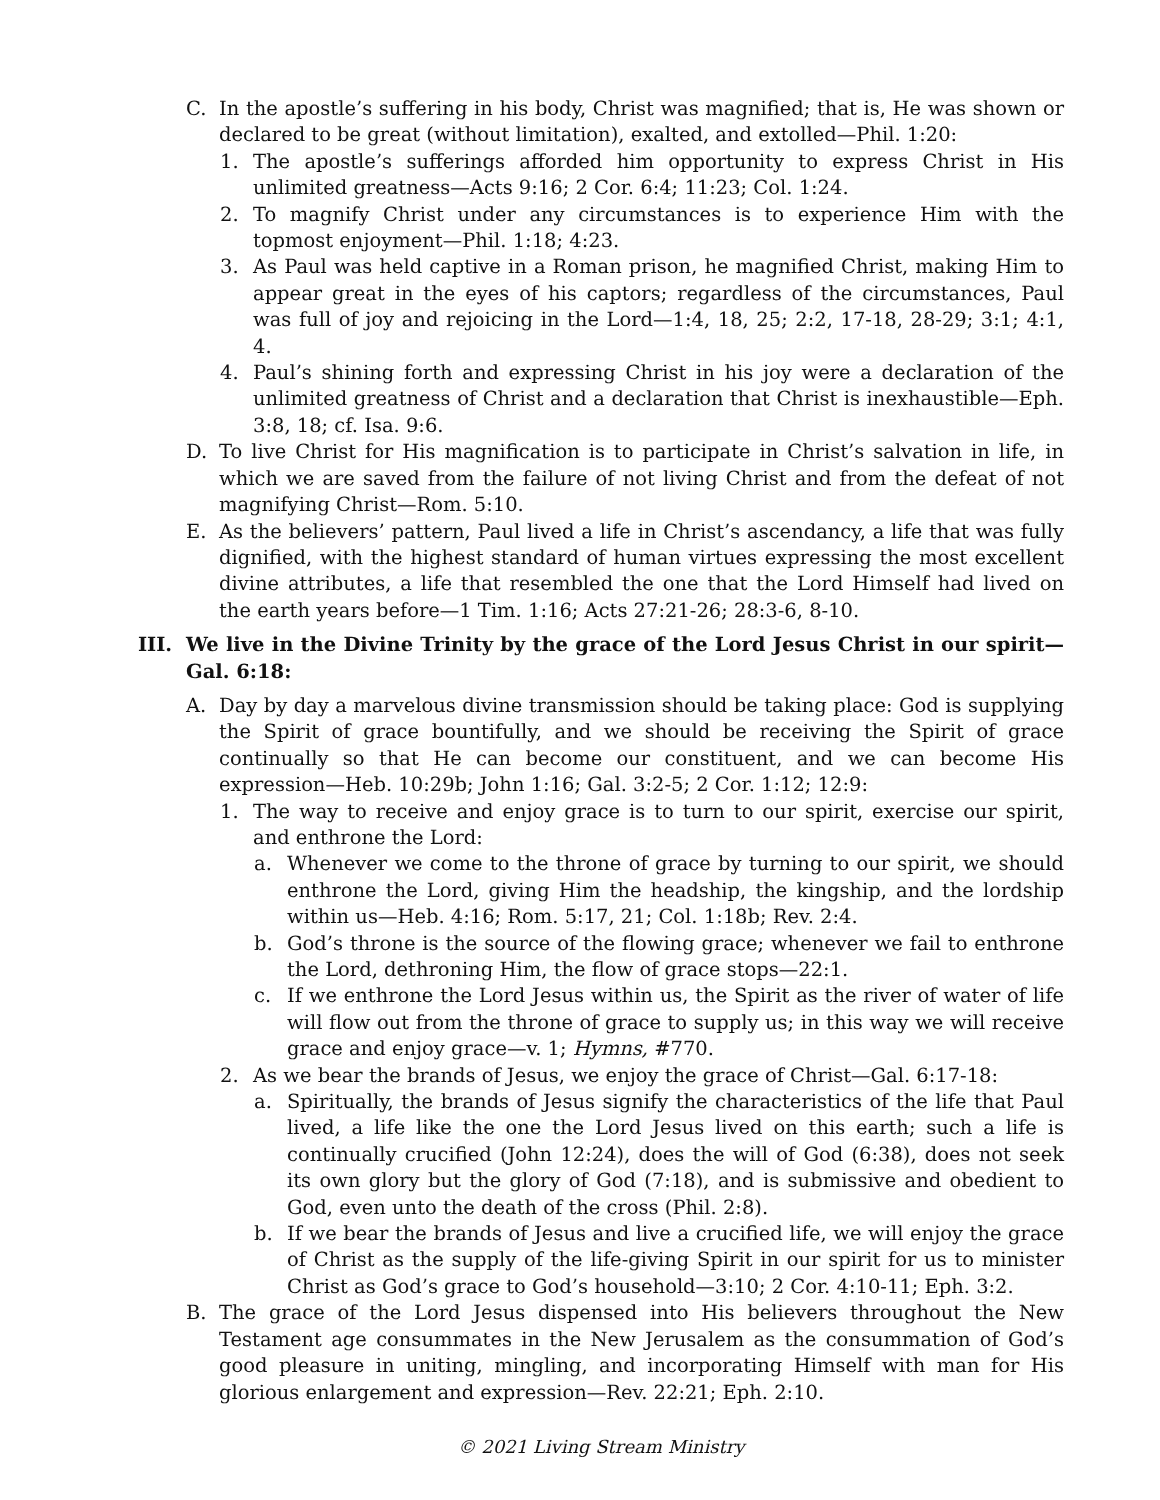C. In the apostle’s suffering in his body, Christ was magnified; that is, He was shown or declared to be great (without limitation), exalted, and extolled—Phil. 1:20:
1. The apostle’s sufferings afforded him opportunity to express Christ in His unlimited greatness—Acts 9:16; 2 Cor. 6:4; 11:23; Col. 1:24.
2. To magnify Christ under any circumstances is to experience Him with the topmost enjoyment—Phil. 1:18; 4:23.
3. As Paul was held captive in a Roman prison, he magnified Christ, making Him to appear great in the eyes of his captors; regardless of the circumstances, Paul was full of joy and rejoicing in the Lord—1:4, 18, 25; 2:2, 17-18, 28-29; 3:1; 4:1, 4.
4. Paul’s shining forth and expressing Christ in his joy were a declaration of the unlimited greatness of Christ and a declaration that Christ is inexhaustible—Eph. 3:8, 18; cf. Isa. 9:6.
D. To live Christ for His magnification is to participate in Christ’s salvation in life, in which we are saved from the failure of not living Christ and from the defeat of not magnifying Christ—Rom. 5:10.
E. As the believers’ pattern, Paul lived a life in Christ’s ascendancy, a life that was fully dignified, with the highest standard of human virtues expressing the most excellent divine attributes, a life that resembled the one that the Lord Himself had lived on the earth years before—1 Tim. 1:16; Acts 27:21-26; 28:3-6, 8-10.
III. We live in the Divine Trinity by the grace of the Lord Jesus Christ in our spirit—Gal. 6:18:
A. Day by day a marvelous divine transmission should be taking place: God is supplying the Spirit of grace bountifully, and we should be receiving the Spirit of grace continually so that He can become our constituent, and we can become His expression—Heb. 10:29b; John 1:16; Gal. 3:2-5; 2 Cor. 1:12; 12:9:
1. The way to receive and enjoy grace is to turn to our spirit, exercise our spirit, and enthrone the Lord:
a. Whenever we come to the throne of grace by turning to our spirit, we should enthrone the Lord, giving Him the headship, the kingship, and the lordship within us—Heb. 4:16; Rom. 5:17, 21; Col. 1:18b; Rev. 2:4.
b. God’s throne is the source of the flowing grace; whenever we fail to enthrone the Lord, dethroning Him, the flow of grace stops—22:1.
c. If we enthrone the Lord Jesus within us, the Spirit as the river of water of life will flow out from the throne of grace to supply us; in this way we will receive grace and enjoy grace—v. 1; Hymns, #770.
2. As we bear the brands of Jesus, we enjoy the grace of Christ—Gal. 6:17-18:
a. Spiritually, the brands of Jesus signify the characteristics of the life that Paul lived, a life like the one the Lord Jesus lived on this earth; such a life is continually crucified (John 12:24), does the will of God (6:38), does not seek its own glory but the glory of God (7:18), and is submissive and obedient to God, even unto the death of the cross (Phil. 2:8).
b. If we bear the brands of Jesus and live a crucified life, we will enjoy the grace of Christ as the supply of the life-giving Spirit in our spirit for us to minister Christ as God’s grace to God’s household—3:10; 2 Cor. 4:10-11; Eph. 3:2.
B. The grace of the Lord Jesus dispensed into His believers throughout the New Testament age consummates in the New Jerusalem as the consummation of God’s good pleasure in uniting, mingling, and incorporating Himself with man for His glorious enlargement and expression—Rev. 22:21; Eph. 2:10.
© 2021 Living Stream Ministry